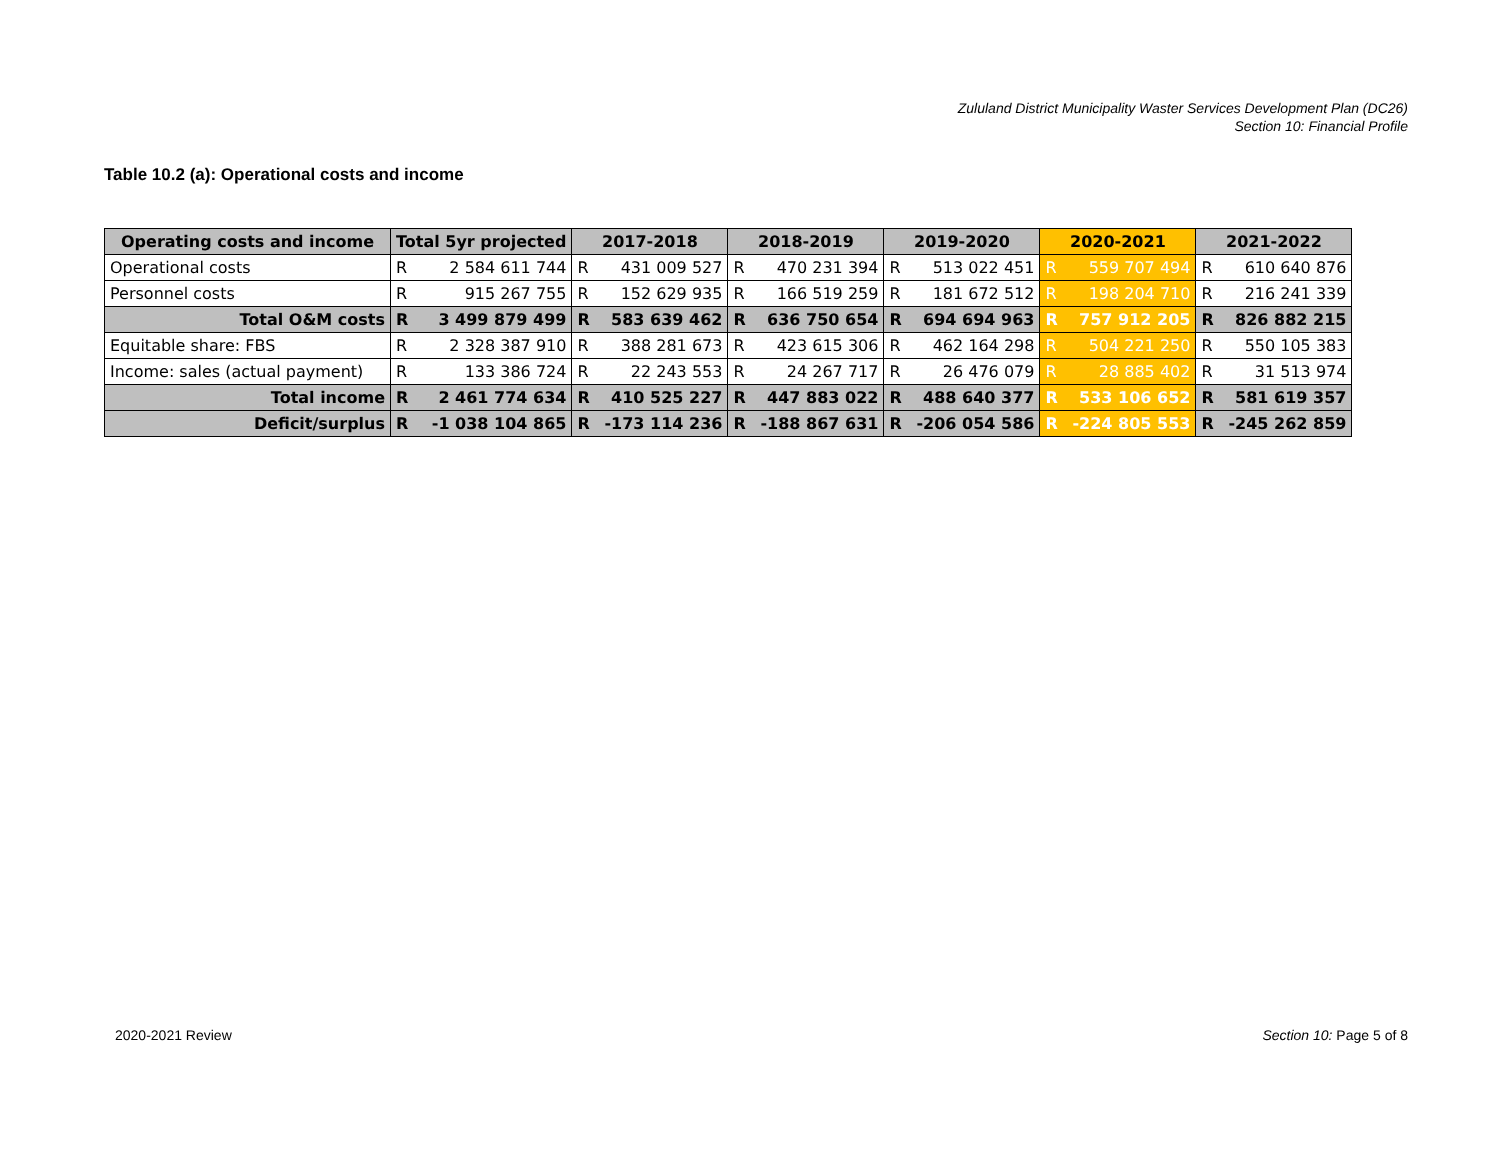Zululand District Municipality Waster Services Development Plan (DC26)
Section 10: Financial Profile
Table 10.2 (a): Operational costs and income
| Operating costs and income | Total 5yr projected | | 2017-2018 | | 2018-2019 | | 2019-2020 | | 2020-2021 | | 2021-2022 | |
| --- | --- | --- | --- | --- | --- | --- | --- | --- | --- | --- | --- | --- |
| Operational costs | R | 2 584 611 744 | R | 431 009 527 | R | 470 231 394 | R | 513 022 451 | R | 559 707 494 | R | 610 640 876 |
| Personnel costs | R | 915 267 755 | R | 152 629 935 | R | 166 519 259 | R | 181 672 512 | R | 198 204 710 | R | 216 241 339 |
| Total O&M costs | R | 3 499 879 499 | R | 583 639 462 | R | 636 750 654 | R | 694 694 963 | R | 757 912 205 | R | 826 882 215 |
| Equitable share: FBS | R | 2 328 387 910 | R | 388 281 673 | R | 423 615 306 | R | 462 164 298 | R | 504 221 250 | R | 550 105 383 |
| Income: sales (actual payment) | R | 133 386 724 | R | 22 243 553 | R | 24 267 717 | R | 26 476 079 | R | 28 885 402 | R | 31 513 974 |
| Total income | R | 2 461 774 634 | R | 410 525 227 | R | 447 883 022 | R | 488 640 377 | R | 533 106 652 | R | 581 619 357 |
| Deficit/surplus | R | -1 038 104 865 | R | -173 114 236 | R | -188 867 631 | R | -206 054 586 | R | -224 805 553 | R | -245 262 859 |
2020-2021 Review Section 10: Page 5 of 8